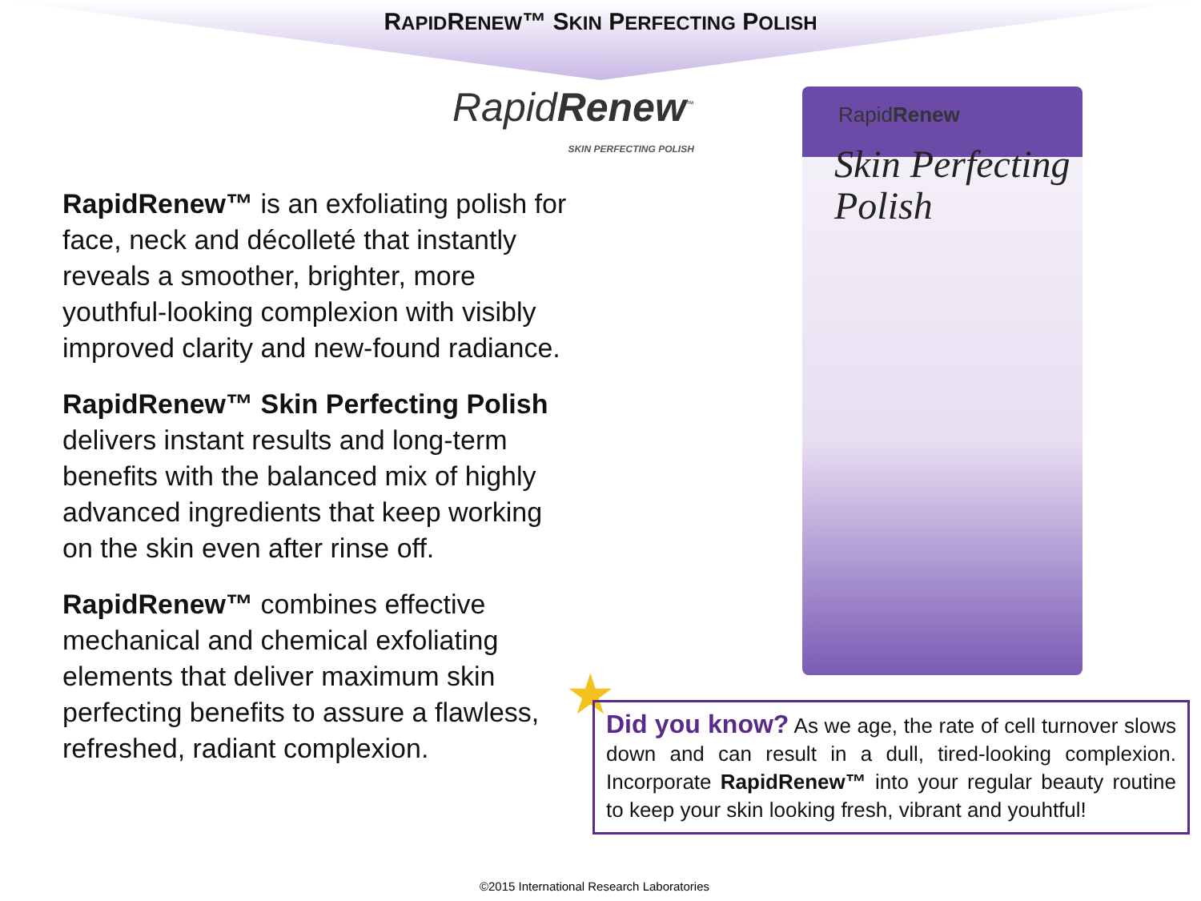RAPIDRENEW™ SKIN PERFECTING POLISH
RapidRenew<sup>™</sup>
SKIN PERFECTING POLISH
RapidRenew™ is an exfoliating polish for face, neck and décolleté that instantly reveals a smoother, brighter, more youthful-looking complexion with visibly improved clarity and new-found radiance.
RapidRenew™ Skin Perfecting Polish delivers instant results and long-term benefits with the balanced mix of highly advanced ingredients that keep working on the skin even after rinse off.
RapidRenew™ combines effective mechanical and chemical exfoliating elements that deliver maximum skin perfecting benefits to assure a flawless, refreshed, radiant complexion.
RapidRenew
Skin Perfecting
Polish
★
Did you know? As we age, the rate of cell turnover slows down and can result in a dull, tired-looking complexion. Incorporate RapidRenew™ into your regular beauty routine to keep your skin looking fresh, vibrant and youhtful!
©2015 International Research Laboratories